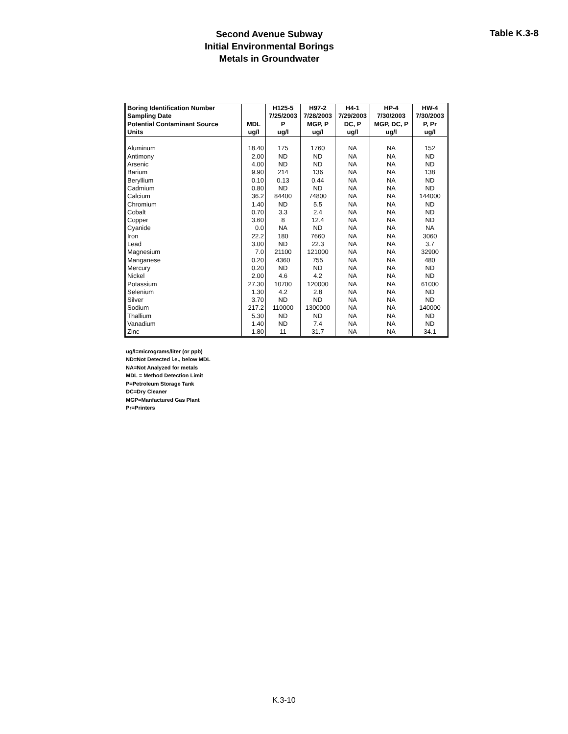Second Avenue Subway
Initial Environmental Borings
Metals in Groundwater
Table K.3-8
| Boring Identification Number | | H125-5 | H97-2 | H4-1 | HP-4 | HW-4 |
| --- | --- | --- | --- | --- | --- | --- |
| Sampling Date | | 7/25/2003 | 7/28/2003 | 7/29/2003 | 7/30/2003 | 7/30/2003 |
| Potential Contaminant Source | MDL | P | MGP, P | DC, P | MGP, DC, P | P, Pr |
| Units | ug/l | ug/l | ug/l | ug/l | ug/l | ug/l |
| Aluminum | 18.40 | 175 | 1760 | NA | NA | 152 |
| Antimony | 2.00 | ND | ND | NA | NA | ND |
| Arsenic | 4.00 | ND | ND | NA | NA | ND |
| Barium | 9.90 | 214 | 136 | NA | NA | 138 |
| Beryllium | 0.10 | 0.13 | 0.44 | NA | NA | ND |
| Cadmium | 0.80 | ND | ND | NA | NA | ND |
| Calcium | 36.2 | 84400 | 74800 | NA | NA | 144000 |
| Chromium | 1.40 | ND | 5.5 | NA | NA | ND |
| Cobalt | 0.70 | 3.3 | 2.4 | NA | NA | ND |
| Copper | 3.60 | 8 | 12.4 | NA | NA | ND |
| Cyanide | 0.0 | NA | ND | NA | NA | NA |
| Iron | 22.2 | 180 | 7660 | NA | NA | 3060 |
| Lead | 3.00 | ND | 22.3 | NA | NA | 3.7 |
| Magnesium | 7.0 | 21100 | 121000 | NA | NA | 32900 |
| Manganese | 0.20 | 4360 | 755 | NA | NA | 480 |
| Mercury | 0.20 | ND | ND | NA | NA | ND |
| Nickel | 2.00 | 4.6 | 4.2 | NA | NA | ND |
| Potassium | 27.30 | 10700 | 120000 | NA | NA | 61000 |
| Selenium | 1.30 | 4.2 | 2.8 | NA | NA | ND |
| Silver | 3.70 | ND | ND | NA | NA | ND |
| Sodium | 217.2 | 110000 | 1300000 | NA | NA | 140000 |
| Thallium | 5.30 | ND | ND | NA | NA | ND |
| Vanadium | 1.40 | ND | 7.4 | NA | NA | ND |
| Zinc | 1.80 | 11 | 31.7 | NA | NA | 34.1 |
ug/l=micrograms/liter (or ppb)
ND=Not Detected i.e., below MDL
NA=Not Analyzed for metals
MDL = Method Detection Limit
P=Petroleum Storage Tank
DC=Dry Cleaner
MGP=Manfactured Gas Plant
Pr=Printers
K.3-10